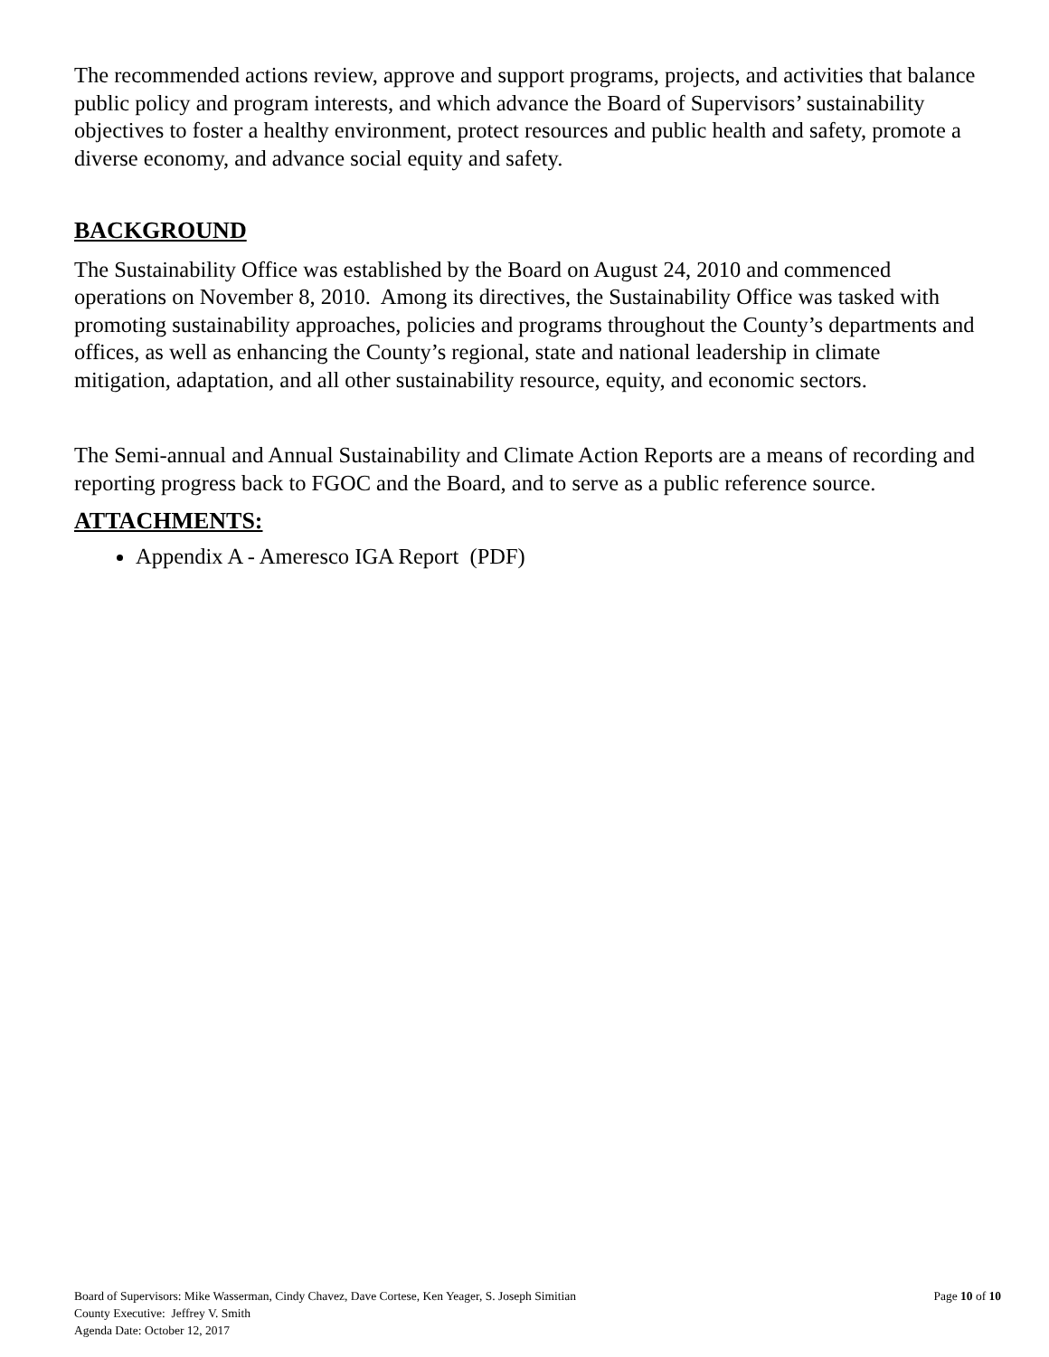The recommended actions review, approve and support programs, projects, and activities that balance public policy and program interests, and which advance the Board of Supervisors’ sustainability objectives to foster a healthy environment, protect resources and public health and safety, promote a diverse economy, and advance social equity and safety.
BACKGROUND
The Sustainability Office was established by the Board on August 24, 2010 and commenced operations on November 8, 2010. Among its directives, the Sustainability Office was tasked with promoting sustainability approaches, policies and programs throughout the County’s departments and offices, as well as enhancing the County’s regional, state and national leadership in climate mitigation, adaptation, and all other sustainability resource, equity, and economic sectors.
The Semi-annual and Annual Sustainability and Climate Action Reports are a means of recording and reporting progress back to FGOC and the Board, and to serve as a public reference source.
ATTACHMENTS:
Appendix A - Ameresco IGA Report (PDF)
Board of Supervisors: Mike Wasserman, Cindy Chavez, Dave Cortese, Ken Yeager, S. Joseph Simitian Page 10 of 10
County Executive: Jeffrey V. Smith
Agenda Date: October 12, 2017